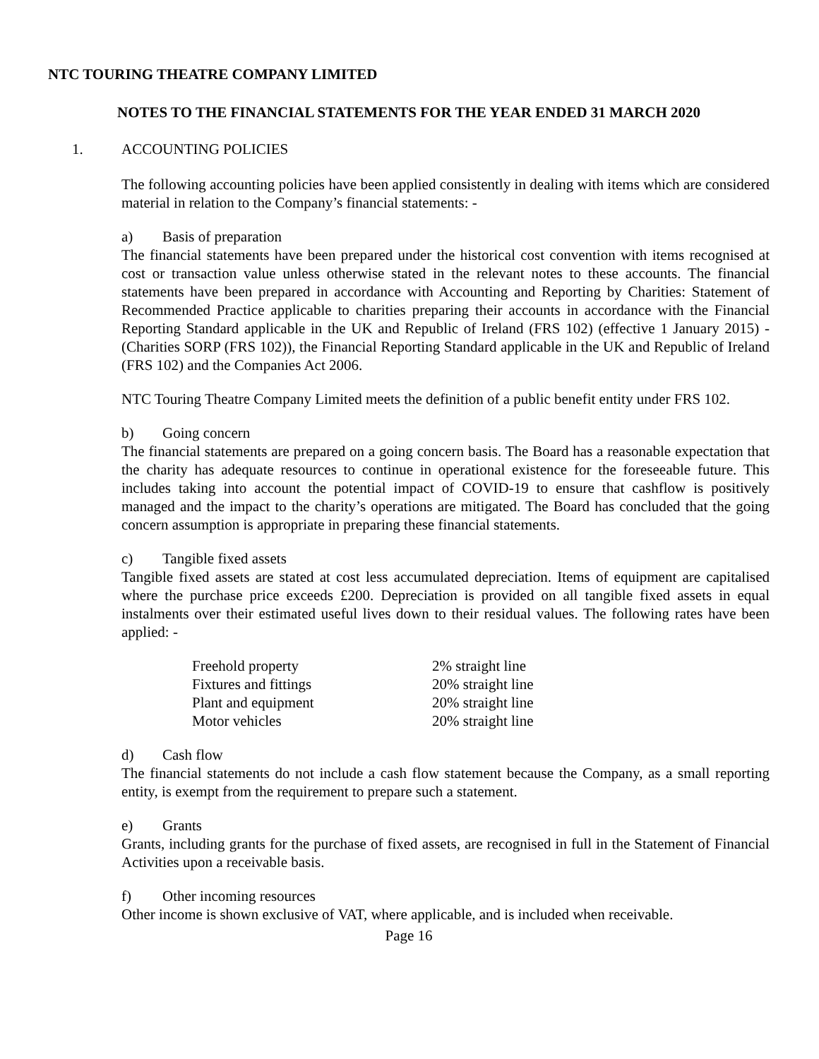NTC TOURING THEATRE COMPANY LIMITED
NOTES TO THE FINANCIAL STATEMENTS FOR THE YEAR ENDED 31 MARCH 2020
1. ACCOUNTING POLICIES
The following accounting policies have been applied consistently in dealing with items which are considered material in relation to the Company’s financial statements: -
a) Basis of preparation
The financial statements have been prepared under the historical cost convention with items recognised at cost or transaction value unless otherwise stated in the relevant notes to these accounts. The financial statements have been prepared in accordance with Accounting and Reporting by Charities: Statement of Recommended Practice applicable to charities preparing their accounts in accordance with the Financial Reporting Standard applicable in the UK and Republic of Ireland (FRS 102) (effective 1 January 2015) - (Charities SORP (FRS 102)), the Financial Reporting Standard applicable in the UK and Republic of Ireland (FRS 102) and the Companies Act 2006.
NTC Touring Theatre Company Limited meets the definition of a public benefit entity under FRS 102.
b) Going concern
The financial statements are prepared on a going concern basis. The Board has a reasonable expectation that the charity has adequate resources to continue in operational existence for the foreseeable future. This includes taking into account the potential impact of COVID-19 to ensure that cashflow is positively managed and the impact to the charity’s operations are mitigated. The Board has concluded that the going concern assumption is appropriate in preparing these financial statements.
c) Tangible fixed assets
Tangible fixed assets are stated at cost less accumulated depreciation. Items of equipment are capitalised where the purchase price exceeds £200. Depreciation is provided on all tangible fixed assets in equal instalments over their estimated useful lives down to their residual values. The following rates have been applied: -
| Freehold property | 2% straight line |
| Fixtures and fittings | 20% straight line |
| Plant and equipment | 20% straight line |
| Motor vehicles | 20% straight line |
d) Cash flow
The financial statements do not include a cash flow statement because the Company, as a small reporting entity, is exempt from the requirement to prepare such a statement.
e) Grants
Grants, including grants for the purchase of fixed assets, are recognised in full in the Statement of Financial Activities upon a receivable basis.
f) Other incoming resources
Other income is shown exclusive of VAT, where applicable, and is included when receivable.
Page 16